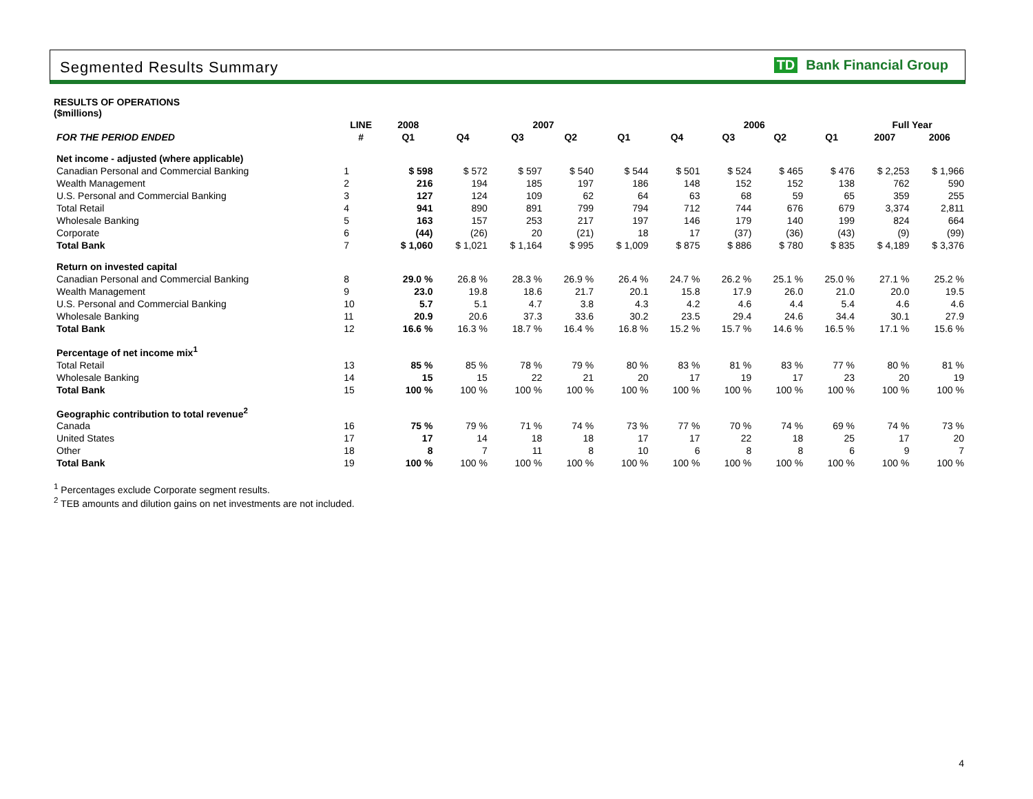Segmented Results Summary TD Bank Financial Group
RESULTS OF OPERATIONS
($millions)
| | LINE | 2008 | 2007 | | | | 2006 | | | | Full Year | |
| --- | --- | --- | --- | --- | --- | --- | --- | --- | --- | --- | --- | --- |
| FOR THE PERIOD ENDED | # | Q1 | Q4 | Q3 | Q2 | Q1 | Q4 | Q3 | Q2 | Q1 | 2007 | 2006 |
| Net income - adjusted (where applicable) | | | | | | | | | | | | |
| Canadian Personal and Commercial Banking | 1 | $ 598 | $ 572 | $ 597 | $ 540 | $ 544 | $ 501 | $ 524 | $ 465 | $ 476 | $ 2,253 | $ 1,966 |
| Wealth Management | 2 | 216 | 194 | 185 | 197 | 186 | 148 | 152 | 152 | 138 | 762 | 590 |
| U.S. Personal and Commercial Banking | 3 | 127 | 124 | 109 | 62 | 64 | 63 | 68 | 59 | 65 | 359 | 255 |
| Total Retail | 4 | 941 | 890 | 891 | 799 | 794 | 712 | 744 | 676 | 679 | 3,374 | 2,811 |
| Wholesale Banking | 5 | 163 | 157 | 253 | 217 | 197 | 146 | 179 | 140 | 199 | 824 | 664 |
| Corporate | 6 | (44) | (26) | 20 | (21) | 18 | 17 | (37) | (36) | (43) | (9) | (99) |
| Total Bank | 7 | $ 1,060 | $ 1,021 | $ 1,164 | $ 995 | $ 1,009 | $ 875 | $ 886 | $ 780 | $ 835 | $ 4,189 | $ 3,376 |
| Return on invested capital | | | | | | | | | | | | |
| Canadian Personal and Commercial Banking | 8 | 29.0 % | 26.8 % | 28.3 % | 26.9 % | 26.4 % | 24.7 % | 26.2 % | 25.1 % | 25.0 % | 27.1 % | 25.2 % |
| Wealth Management | 9 | 23.0 | 19.8 | 18.6 | 21.7 | 20.1 | 15.8 | 17.9 | 26.0 | 21.0 | 20.0 | 19.5 |
| U.S. Personal and Commercial Banking | 10 | 5.7 | 5.1 | 4.7 | 3.8 | 4.3 | 4.2 | 4.6 | 4.4 | 5.4 | 4.6 | 4.6 |
| Wholesale Banking | 11 | 20.9 | 20.6 | 37.3 | 33.6 | 30.2 | 23.5 | 29.4 | 24.6 | 34.4 | 30.1 | 27.9 |
| Total Bank | 12 | 16.6 % | 16.3 % | 18.7 % | 16.4 % | 16.8 % | 15.2 % | 15.7 % | 14.6 % | 16.5 % | 17.1 % | 15.6 % |
| Percentage of net income mix<sup>1</sup> | | | | | | | | | | | | |
| Total Retail | 13 | 85 % | 85 % | 78 % | 79 % | 80 % | 83 % | 81 % | 83 % | 77 % | 80 % | 81 % |
| Wholesale Banking | 14 | 15 | 15 | 22 | 21 | 20 | 17 | 19 | 17 | 23 | 20 | 19 |
| Total Bank | 15 | 100 % | 100 % | 100 % | 100 % | 100 % | 100 % | 100 % | 100 % | 100 % | 100 % | 100 % |
| Geographic contribution to total revenue<sup>2</sup> | | | | | | | | | | | | |
| Canada | 16 | 75 % | 79 % | 71 % | 74 % | 73 % | 77 % | 70 % | 74 % | 69 % | 74 % | 73 % |
| United States | 17 | 17 | 14 | 18 | 18 | 17 | 17 | 22 | 18 | 25 | 17 | 20 |
| Other | 18 | 8 | 7 | 11 | 8 | 10 | 6 | 8 | 8 | 6 | 9 | 7 |
| Total Bank | 19 | 100 % | 100 % | 100 % | 100 % | 100 % | 100 % | 100 % | 100 % | 100 % | 100 % | 100 % |
<sup>1</sup> Percentages exclude Corporate segment results.
<sup>2</sup> TEB amounts and dilution gains on net investments are not included.
4